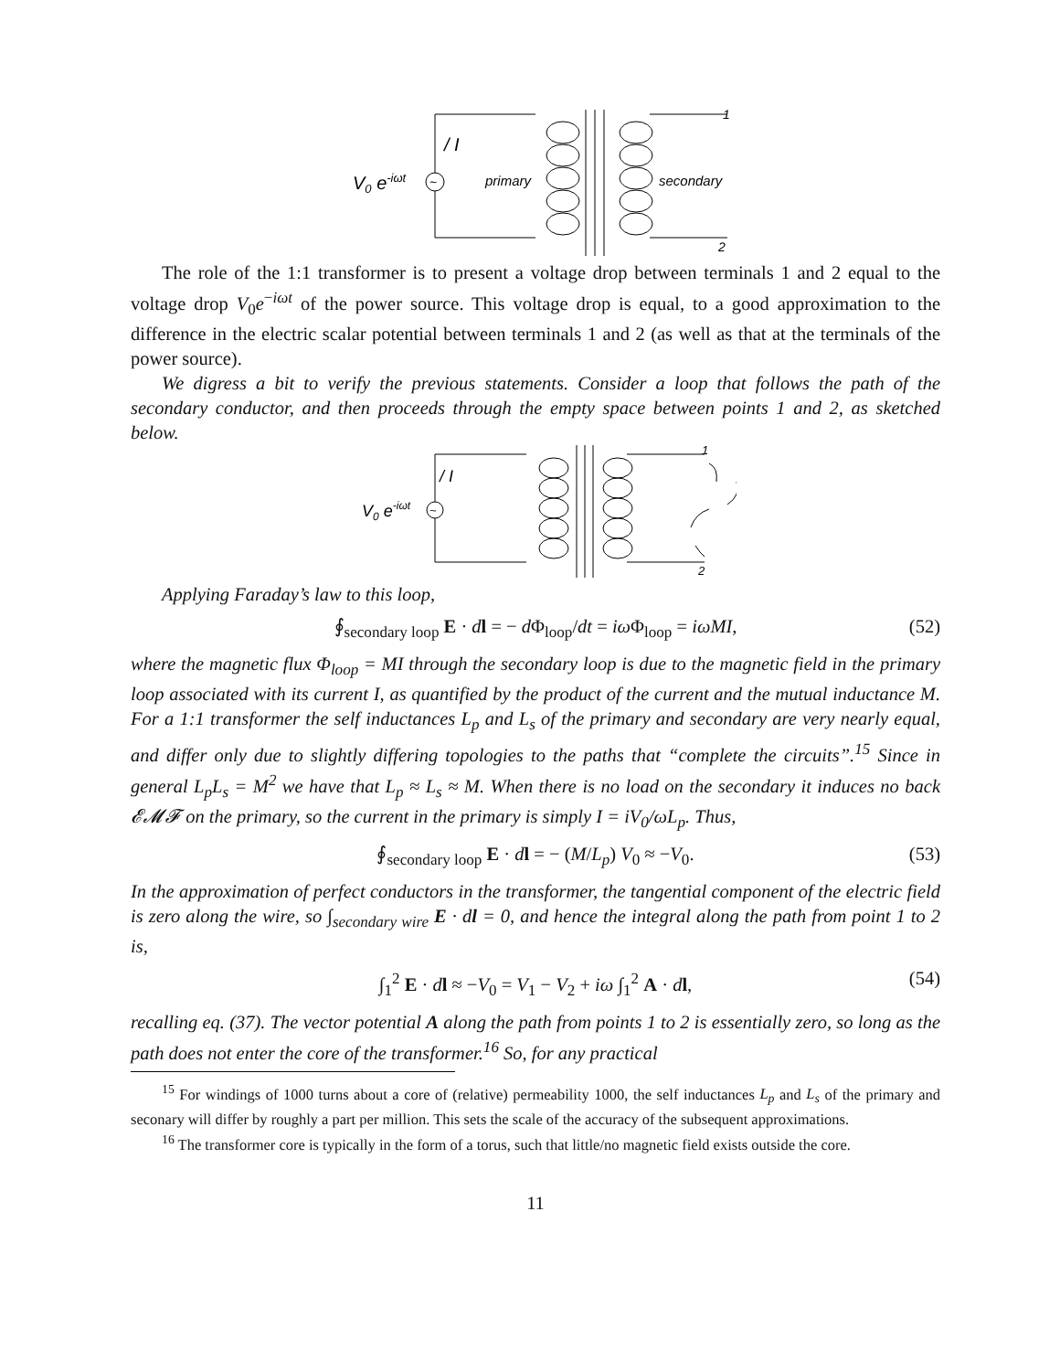~
V0 e-iωt
/ I
primary
secondary
1
2
The role of the 1:1 transformer is to present a voltage drop between terminals 1 and 2 equal to the voltage drop V<sub>0</sub>e<sup>−iωt</sup> of the power source. This voltage drop is equal, to a good approximation to the difference in the electric scalar potential between terminals 1 and 2 (as well as that at the terminals of the power source).
We digress a bit to verify the previous statements. Consider a loop that follows the path of the secondary conductor, and then proceeds through the empty space between points 1 and 2, as sketched below.
~
V0 e-iωt
/ I
1
2
Applying Faraday’s law to this loop,
∮<sub>secondary loop</sub> E · dl = − d Φ<sub>loop</sub>/dt = iω Φ<sub>loop</sub> = iωMI, (52)
where the magnetic flux Φ<sub>loop</sub> = MI through the secondary loop is due to the magnetic field in the primary loop associated with its current I, as quantified by the product of the current and the mutual inductance M. For a 1:1 transformer the self inductances L<sub>p</sub> and L<sub>s</sub> of the primary and secondary are very nearly equal, and differ only due to slightly differing topologies to the paths that “complete the circuits”.<sup>15</sup> Since in general L<sub>p</sub>L<sub>s</sub> = M<sup>2</sup> we have that L<sub>p</sub> ≈ L<sub>s</sub> ≈ M. When there is no load on the secondary it induces no back 𝓔𝓜𝓕 on the primary, so the current in the primary is simply I = iV<sub>0</sub>/ωL<sub>p</sub>. Thus,
∮<sub>secondary loop</sub> E · dl = − (M/L<sub>p</sub>) V<sub>0</sub> ≈ −V<sub>0</sub>. (53)
In the approximation of perfect conductors in the transformer, the tangential component of the electric field is zero along the wire, so ∫<sub>secondary wire</sub> E · dl = 0, and hence the integral along the path from point 1 to 2 is,
∫<sub>1</sub><sup>2</sup> E · dl ≈ −V<sub>0</sub> = V<sub>1</sub> − V<sub>2</sub> + iω ∫<sub>1</sub><sup>2</sup> A · dl, (54)
recalling eq. (37). The vector potential A along the path from points 1 to 2 is essentially zero, so long as the path does not enter the core of the transformer.<sup>16</sup> So, for any practical
<sup>15</sup> For windings of 1000 turns about a core of (relative) permeability 1000, the self inductances L<sub>p</sub> and L<sub>s</sub> of the primary and seconary will differ by roughly a part per million. This sets the scale of the accuracy of the subsequent approximations.
<sup>16</sup> The transformer core is typically in the form of a torus, such that little/no magnetic field exists outside the core.
11